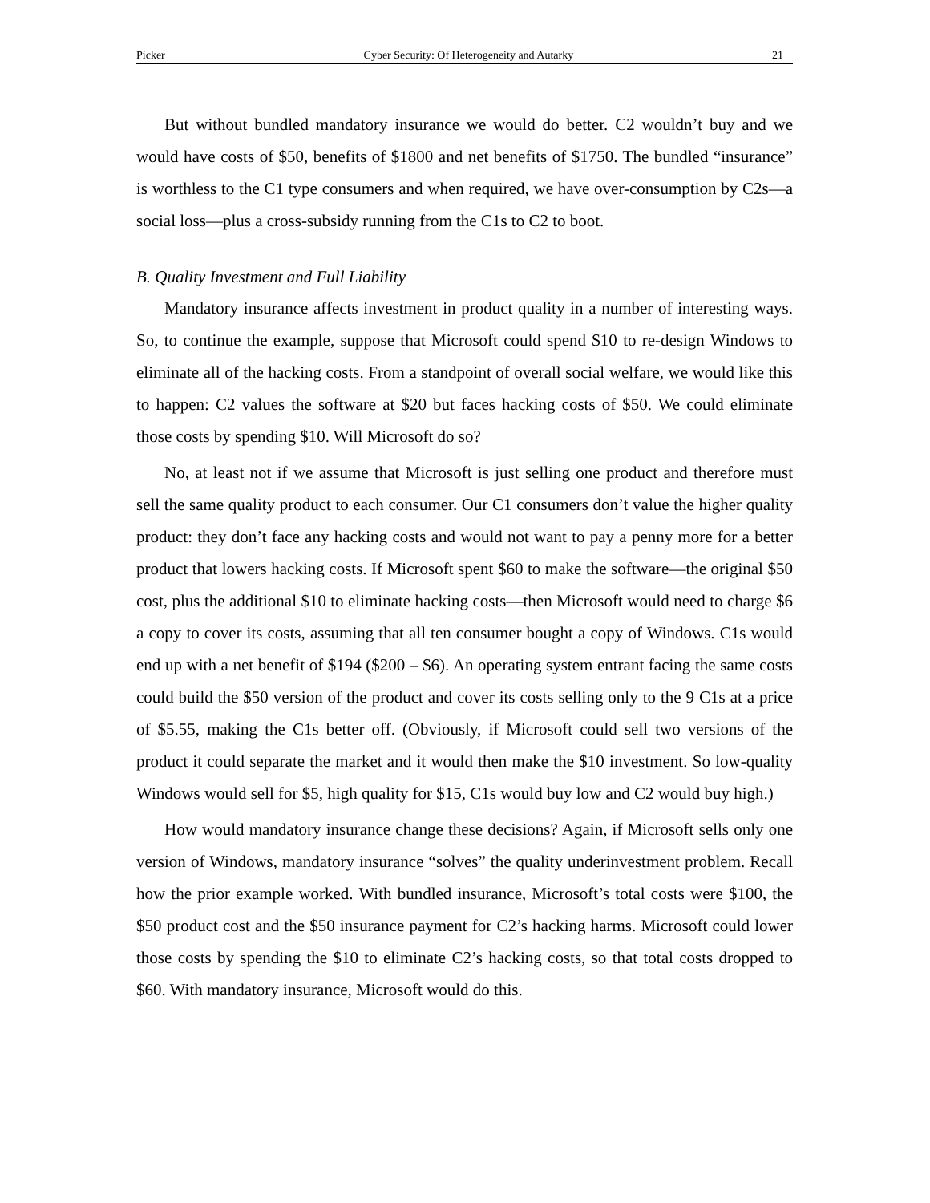Picker Cyber Security: Of Heterogeneity and Autarky 21
But without bundled mandatory insurance we would do better. C2 wouldn’t buy and we would have costs of $50, benefits of $1800 and net benefits of $1750. The bundled “insurance” is worthless to the C1 type consumers and when required, we have over-consumption by C2s—a social loss—plus a cross-subsidy running from the C1s to C2 to boot.
B. Quality Investment and Full Liability
Mandatory insurance affects investment in product quality in a number of interesting ways. So, to continue the example, suppose that Microsoft could spend $10 to re-design Windows to eliminate all of the hacking costs. From a standpoint of overall social welfare, we would like this to happen: C2 values the software at $20 but faces hacking costs of $50. We could eliminate those costs by spending $10. Will Microsoft do so?
No, at least not if we assume that Microsoft is just selling one product and therefore must sell the same quality product to each consumer. Our C1 consumers don’t value the higher quality product: they don’t face any hacking costs and would not want to pay a penny more for a better product that lowers hacking costs. If Microsoft spent $60 to make the software—the original $50 cost, plus the additional $10 to eliminate hacking costs—then Microsoft would need to charge $6 a copy to cover its costs, assuming that all ten consumer bought a copy of Windows. C1s would end up with a net benefit of $194 ($200 – $6). An operating system entrant facing the same costs could build the $50 version of the product and cover its costs selling only to the 9 C1s at a price of $5.55, making the C1s better off. (Obviously, if Microsoft could sell two versions of the product it could separate the market and it would then make the $10 investment. So low-quality Windows would sell for $5, high quality for $15, C1s would buy low and C2 would buy high.)
How would mandatory insurance change these decisions? Again, if Microsoft sells only one version of Windows, mandatory insurance “solves” the quality underinvestment problem. Recall how the prior example worked. With bundled insurance, Microsoft’s total costs were $100, the $50 product cost and the $50 insurance payment for C2’s hacking harms. Microsoft could lower those costs by spending the $10 to eliminate C2’s hacking costs, so that total costs dropped to $60. With mandatory insurance, Microsoft would do this.